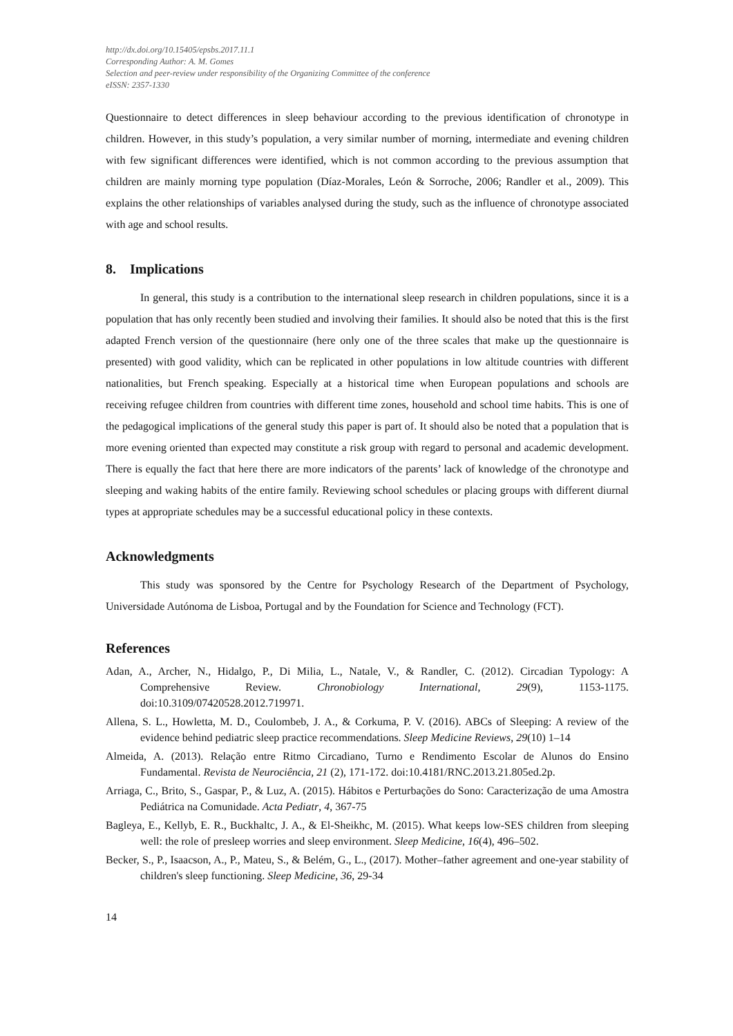http://dx.doi.org/10.15405/epsbs.2017.11.1
Corresponding Author: A. M. Gomes
Selection and peer-review under responsibility of the Organizing Committee of the conference
eISSN: 2357-1330
Questionnaire to detect differences in sleep behaviour according to the previous identification of chronotype in children. However, in this study’s population, a very similar number of morning, intermediate and evening children with few significant differences were identified, which is not common according to the previous assumption that children are mainly morning type population (Díaz-Morales, León & Sorroche, 2006; Randler et al., 2009). This explains the other relationships of variables analysed during the study, such as the influence of chronotype associated with age and school results.
8. Implications
In general, this study is a contribution to the international sleep research in children populations, since it is a population that has only recently been studied and involving their families. It should also be noted that this is the first adapted French version of the questionnaire (here only one of the three scales that make up the questionnaire is presented) with good validity, which can be replicated in other populations in low altitude countries with different nationalities, but French speaking. Especially at a historical time when European populations and schools are receiving refugee children from countries with different time zones, household and school time habits. This is one of the pedagogical implications of the general study this paper is part of. It should also be noted that a population that is more evening oriented than expected may constitute a risk group with regard to personal and academic development. There is equally the fact that here there are more indicators of the parents’ lack of knowledge of the chronotype and sleeping and waking habits of the entire family. Reviewing school schedules or placing groups with different diurnal types at appropriate schedules may be a successful educational policy in these contexts.
Acknowledgments
This study was sponsored by the Centre for Psychology Research of the Department of Psychology, Universidade Autónoma de Lisboa, Portugal and by the Foundation for Science and Technology (FCT).
References
Adan, A., Archer, N., Hidalgo, P., Di Milia, L., Natale, V., & Randler, C. (2012). Circadian Typology: A Comprehensive Review. Chronobiology International, 29(9), 1153-1175. doi:10.3109/07420528.2012.719971.
Allena, S. L., Howletta, M. D., Coulombeb, J. A., & Corkuma, P. V. (2016). ABCs of Sleeping: A review of the evidence behind pediatric sleep practice recommendations. Sleep Medicine Reviews, 29(10) 1–14
Almeida, A. (2013). Relação entre Ritmo Circadiano, Turno e Rendimento Escolar de Alunos do Ensino Fundamental. Revista de Neurociência, 21 (2), 171-172. doi:10.4181/RNC.2013.21.805ed.2p.
Arriaga, C., Brito, S., Gaspar, P., & Luz, A. (2015). Hábitos e Perturbações do Sono: Caracterização de uma Amostra Pediátrica na Comunidade. Acta Pediatr, 4, 367-75
Bagleya, E., Kellyb, E. R., Buckhaltc, J. A., & El-Sheikhc, M. (2015). What keeps low-SES children from sleeping well: the role of presleep worries and sleep environment. Sleep Medicine, 16(4), 496–502.
Becker, S., P., Isaacson, A., P., Mateu, S., & Belém, G., L., (2017). Mother–father agreement and one-year stability of children's sleep functioning. Sleep Medicine, 36, 29-34
14